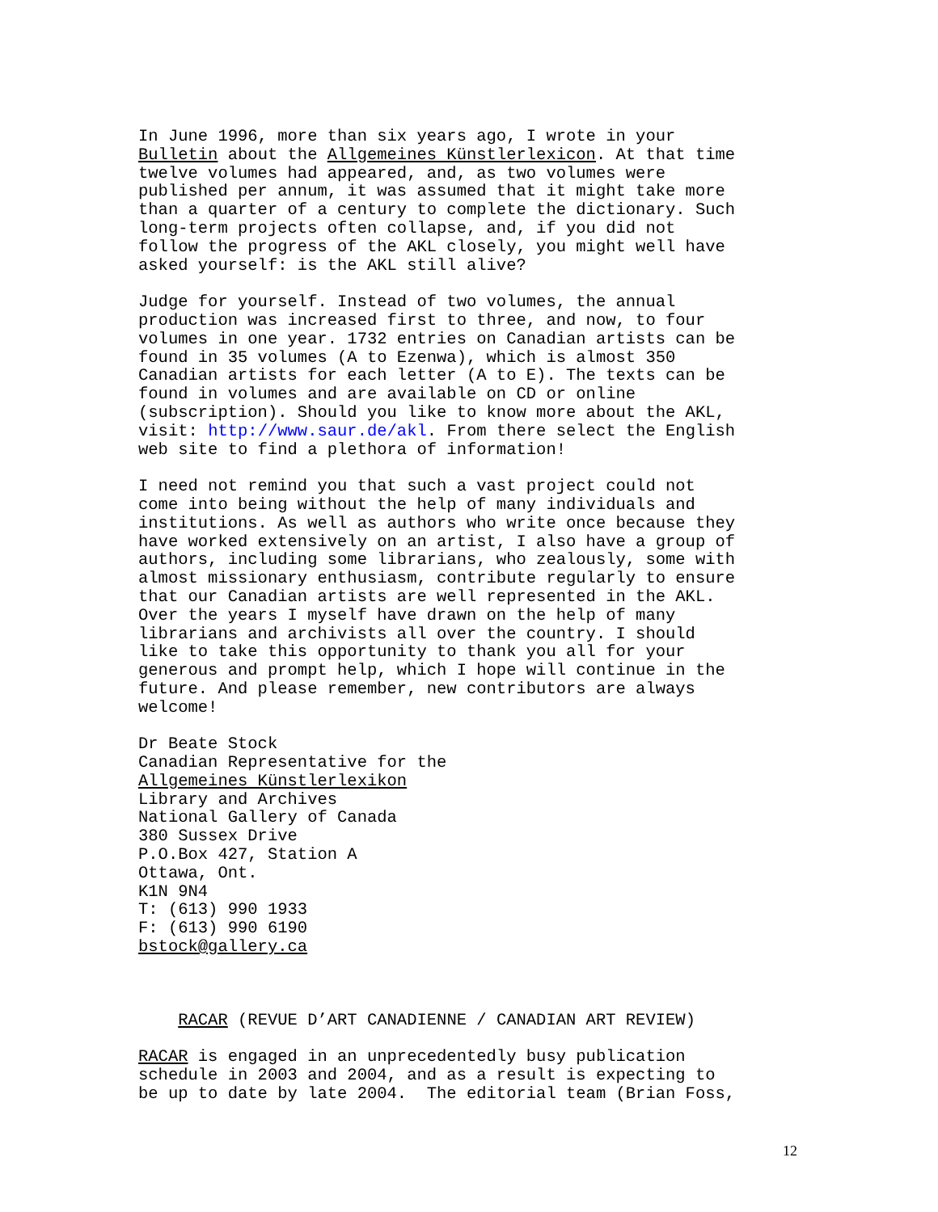In June 1996, more than six years ago, I wrote in your Bulletin about the Allgemeines Künstlerlexicon. At that time twelve volumes had appeared, and, as two volumes were published per annum, it was assumed that it might take more than a quarter of a century to complete the dictionary. Such long-term projects often collapse, and, if you did not follow the progress of the AKL closely, you might well have asked yourself: is the AKL still alive?
Judge for yourself. Instead of two volumes, the annual production was increased first to three, and now, to four volumes in one year. 1732 entries on Canadian artists can be found in 35 volumes (A to Ezenwa), which is almost 350 Canadian artists for each letter (A to E). The texts can be found in volumes and are available on CD or online (subscription). Should you like to know more about the AKL, visit: http://www.saur.de/akl. From there select the English web site to find a plethora of information!
I need not remind you that such a vast project could not come into being without the help of many individuals and institutions. As well as authors who write once because they have worked extensively on an artist, I also have a group of authors, including some librarians, who zealously, some with almost missionary enthusiasm, contribute regularly to ensure that our Canadian artists are well represented in the AKL. Over the years I myself have drawn on the help of many librarians and archivists all over the country. I should like to take this opportunity to thank you all for your generous and prompt help, which I hope will continue in the future. And please remember, new contributors are always welcome!
Dr Beate Stock Canadian Representative for the Allgemeines Künstlerlexikon Library and Archives National Gallery of Canada 380 Sussex Drive P.O.Box 427, Station A Ottawa, Ont. K1N 9N4 T: (613) 990 1933 F: (613) 990 6190 bstock@gallery.ca
RACAR (REVUE D’ART CANADIENNE / CANADIAN ART REVIEW)
RACAR is engaged in an unprecedentedly busy publication schedule in 2003 and 2004, and as a result is expecting to be up to date by late 2004. The editorial team (Brian Foss,
12